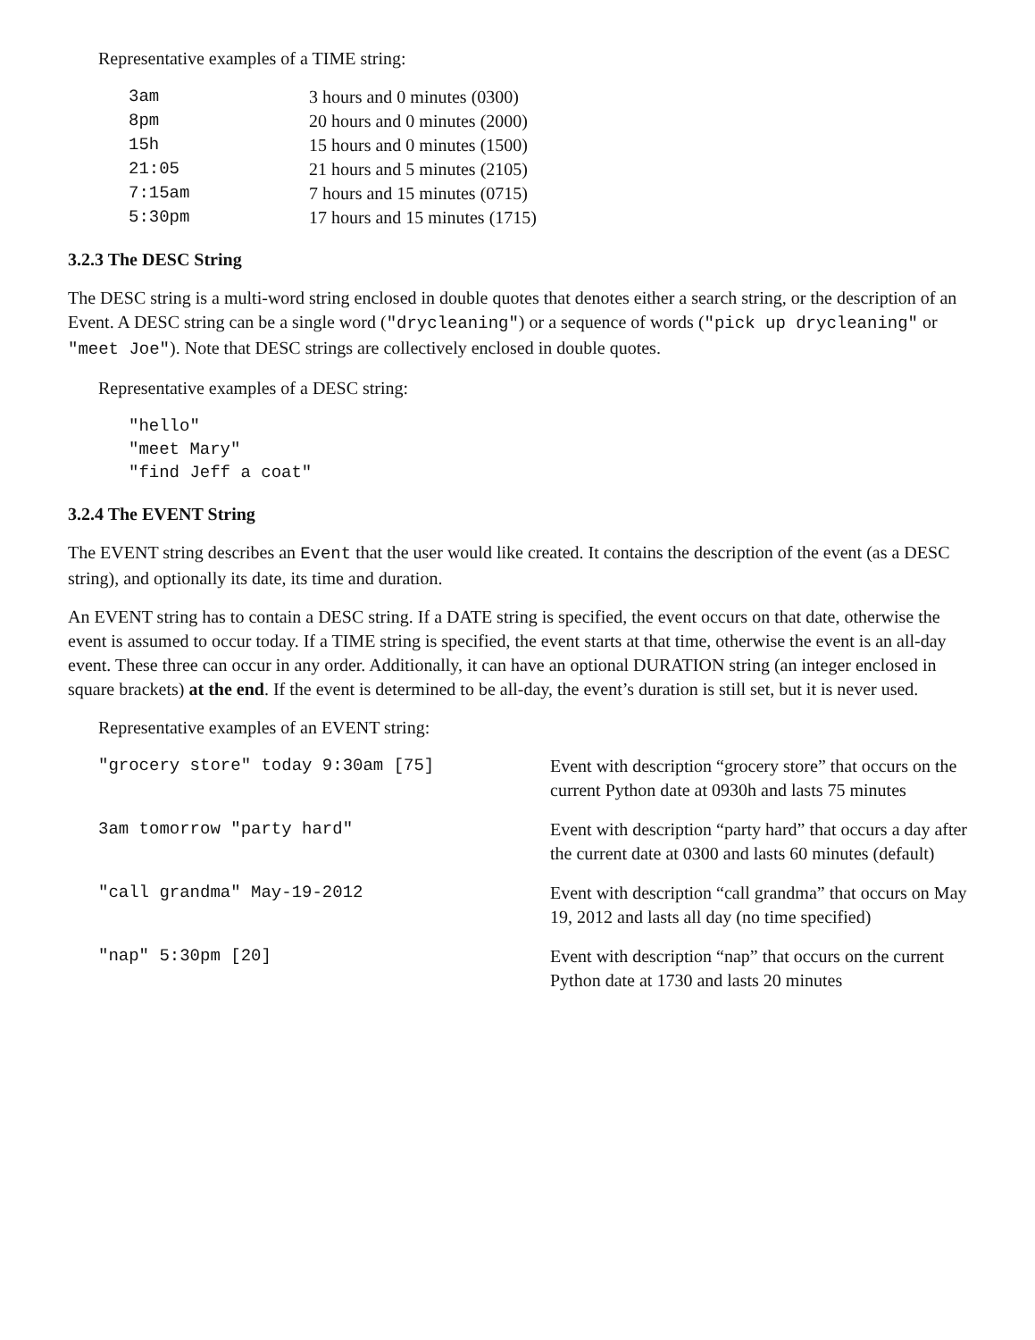Representative examples of a TIME string:
| 3am | 3 hours and 0 minutes (0300) |
| 8pm | 20 hours and 0 minutes (2000) |
| 15h | 15 hours and 0 minutes (1500) |
| 21:05 | 21 hours and 5 minutes (2105) |
| 7:15am | 7 hours and 15 minutes (0715) |
| 5:30pm | 17 hours and 15 minutes (1715) |
3.2.3 The DESC String
The DESC string is a multi-word string enclosed in double quotes that denotes either a search string, or the description of an Event. A DESC string can be a single word ("drycleaning") or a sequence of words ("pick up drycleaning" or "meet Joe"). Note that DESC strings are collectively enclosed in double quotes.
Representative examples of a DESC string:
"hello"
"meet Mary"
"find Jeff a coat"
3.2.4 The EVENT String
The EVENT string describes an Event that the user would like created. It contains the description of the event (as a DESC string), and optionally its date, its time and duration.
An EVENT string has to contain a DESC string. If a DATE string is specified, the event occurs on that date, otherwise the event is assumed to occur today. If a TIME string is specified, the event starts at that time, otherwise the event is an all-day event. These three can occur in any order. Additionally, it can have an optional DURATION string (an integer enclosed in square brackets) at the end. If the event is determined to be all-day, the event’s duration is still set, but it is never used.
Representative examples of an EVENT string:
| "grocery store" today 9:30am [75] | Event with description “grocery store” that occurs on the current Python date at 0930h and lasts 75 minutes |
| 3am tomorrow "party hard" | Event with description “party hard” that occurs a day after the current date at 0300 and lasts 60 minutes (default) |
| "call grandma" May-19-2012 | Event with description “call grandma” that occurs on May 19, 2012 and lasts all day (no time specified) |
| "nap" 5:30pm [20] | Event with description “nap” that occurs on the current Python date at 1730 and lasts 20 minutes |